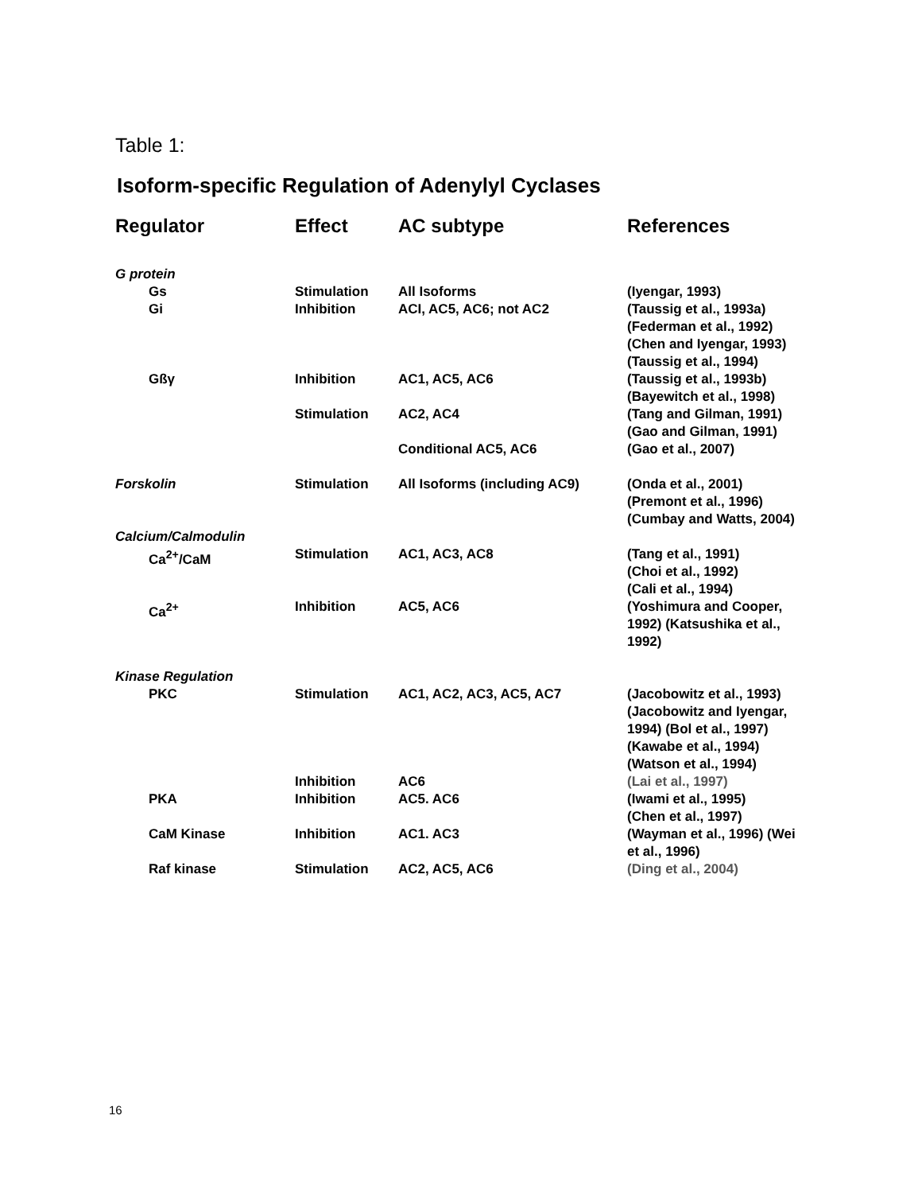Table 1:
Isoform-specific Regulation of Adenylyl Cyclases
| Regulator | Effect | AC subtype | References |
| --- | --- | --- | --- |
| G protein | | | |
| Gs | Stimulation | All Isoforms | (Iyengar, 1993) |
| Gi | Inhibition | ACI, AC5, AC6; not AC2 | (Taussig et al., 1993a) (Federman et al., 1992) (Chen and Iyengar, 1993) (Taussig et al., 1994) |
| Gßγ | Inhibition | AC1, AC5, AC6 | (Taussig et al., 1993b) (Bayewitch et al., 1998) |
| | Stimulation | AC2, AC4 | (Tang and Gilman, 1991) (Gao and Gilman, 1991) |
| | | Conditional AC5, AC6 | (Gao et al., 2007) |
| Forskolin | Stimulation | All Isoforms (including AC9) | (Onda et al., 2001) (Premont et al., 1996) (Cumbay and Watts, 2004) |
| Calcium/Calmodulin | | | |
| Ca<sup>2+</sup>/CaM | Stimulation | AC1, AC3, AC8 | (Tang et al., 1991) (Choi et al., 1992) (Cali et al., 1994) |
| Ca<sup>2+</sup> | Inhibition | AC5, AC6 | (Yoshimura and Cooper, 1992) (Katsushika et al., 1992) |
| Kinase Regulation | | | |
| PKC | Stimulation | AC1, AC2, AC3, AC5, AC7 | (Jacobowitz et al., 1993) (Jacobowitz and Iyengar, 1994) (Bol et al., 1997) (Kawabe et al., 1994) (Watson et al., 1994) |
| | Inhibition | AC6 | (Lai et al., 1997) |
| PKA | Inhibition | AC5. AC6 | (Iwami et al., 1995) (Chen et al., 1997) |
| CaM Kinase | Inhibition | AC1. AC3 | (Wayman et al., 1996) (Wei et al., 1996) |
| Raf kinase | Stimulation | AC2, AC5, AC6 | (Ding et al., 2004) |
16